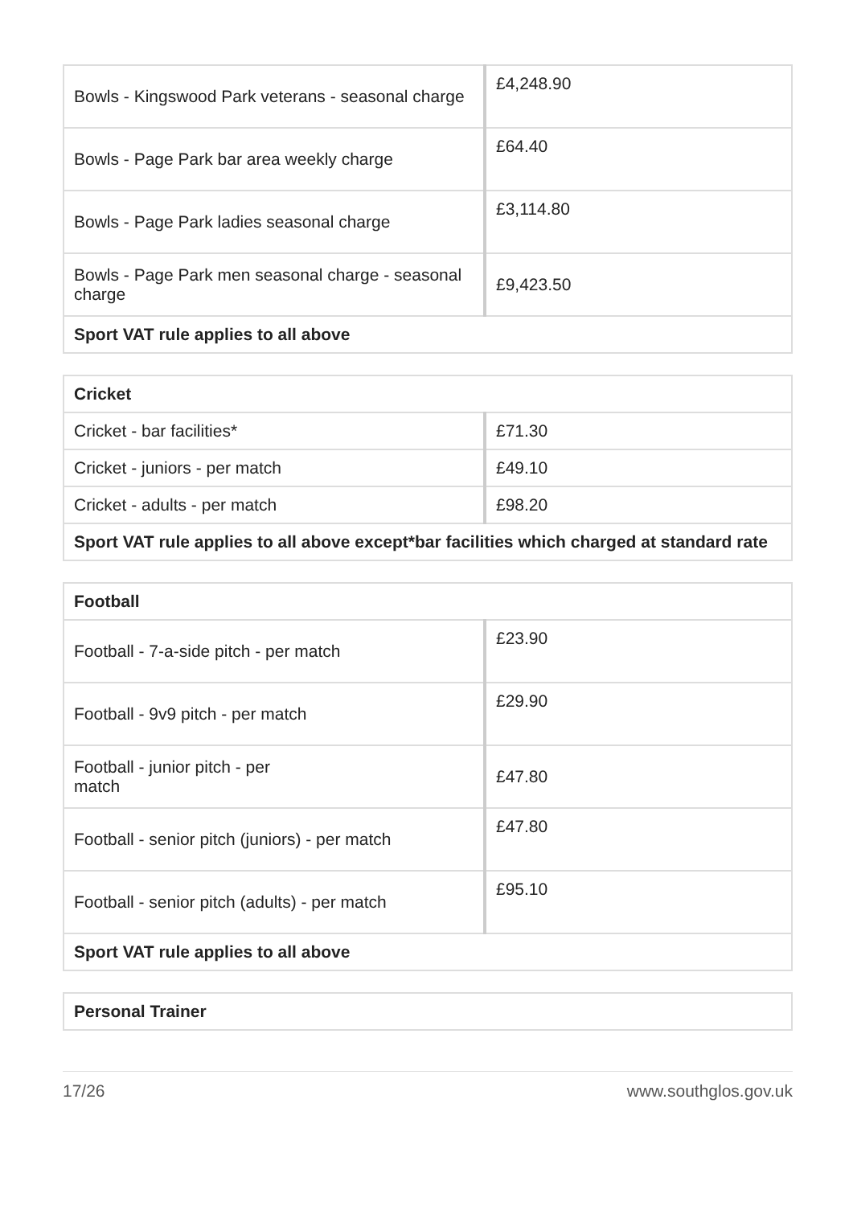| Bowls - Kingswood Park veterans - seasonal charge | £4,248.90 |
| Bowls - Page Park bar area weekly charge | £64.40 |
| Bowls - Page Park ladies seasonal charge | £3,114.80 |
| Bowls - Page Park men seasonal charge - seasonal charge | £9,423.50 |
| Sport VAT rule applies to all above | |
| Cricket | |
| --- | --- |
| Cricket - bar facilities* | £71.30 |
| Cricket - juniors - per match | £49.10 |
| Cricket - adults - per match | £98.20 |
| Sport VAT rule applies to all above except*bar facilities which charged at standard rate | |
| Football | |
| --- | --- |
| Football - 7-a-side pitch - per match | £23.90 |
| Football - 9v9 pitch - per match | £29.90 |
| Football - junior pitch - per match | £47.80 |
| Football - senior pitch (juniors) - per match | £47.80 |
| Football - senior pitch (adults) - per match | £95.10 |
| Sport VAT rule applies to all above | |
| Personal Trainer |
| --- |
17/26 www.southglos.gov.uk